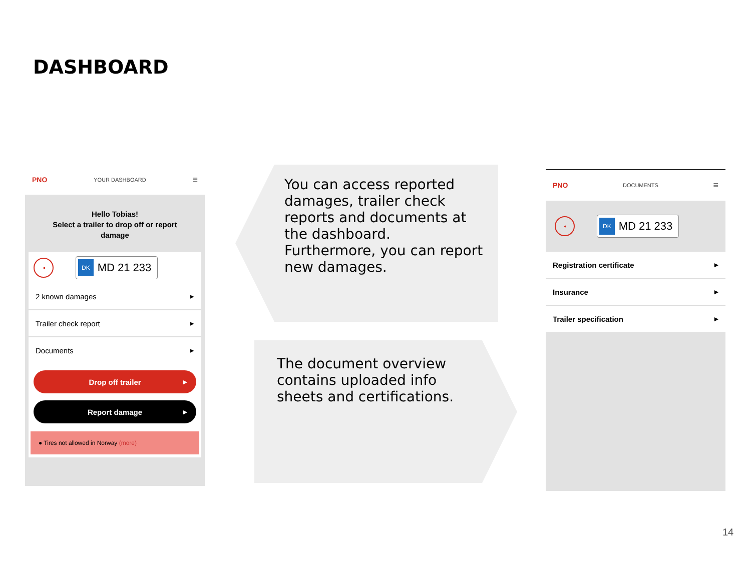DASHBOARD
PNO YOUR DASHBOARD ≡
Hello Tobias!
Select a trailer to drop off or report damage
◂ DK MD 21 233
2 known damages ▸
Trailer check report ▸
Documents ▸
Drop off trailer ▸
Report damage ▸
● Tires not allowed in Norway (more)
You can access reported damages, trailer check reports and documents at the dashboard.
Furthermore, you can report new damages.
The document overview contains uploaded info sheets and certifications.
PNO DOCUMENTS ≡
◂ DK MD 21 233
Registration certificate ▸
Insurance ▸
Trailer specification ▸
14